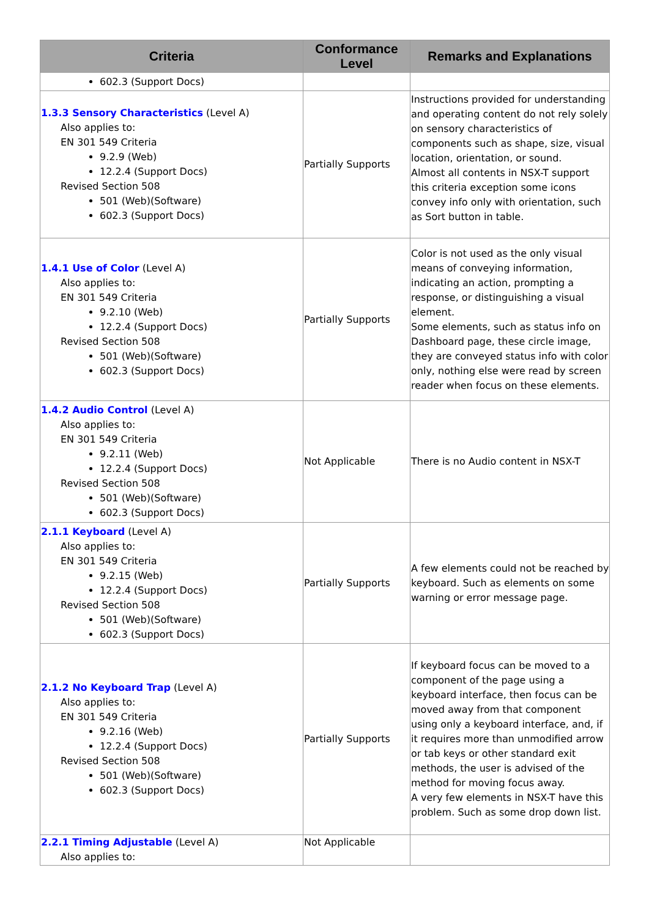| Criteria | Conformance Level | Remarks and Explanations |
| --- | --- | --- |
| 602.3 (Support Docs) | | |
| 1.3.3 Sensory Characteristics (Level A) Also applies to: EN 301 549 Criteria 9.2.9 (Web) 12.2.4 (Support Docs) Revised Section 508 501 (Web)(Software) 602.3 (Support Docs) | Partially Supports | Instructions provided for understanding and operating content do not rely solely on sensory characteristics of components such as shape, size, visual location, orientation, or sound. Almost all contents in NSX-T support this criteria exception some icons convey info only with orientation, such as Sort button in table. |
| 1.4.1 Use of Color (Level A) Also applies to: EN 301 549 Criteria 9.2.10 (Web) 12.2.4 (Support Docs) Revised Section 508 501 (Web)(Software) 602.3 (Support Docs) | Partially Supports | Color is not used as the only visual means of conveying information, indicating an action, prompting a response, or distinguishing a visual element. Some elements, such as status info on Dashboard page, these circle image, they are conveyed status info with color only, nothing else were read by screen reader when focus on these elements. |
| 1.4.2 Audio Control (Level A) Also applies to: EN 301 549 Criteria 9.2.11 (Web) 12.2.4 (Support Docs) Revised Section 508 501 (Web)(Software) 602.3 (Support Docs) | Not Applicable | There is no Audio content in NSX-T |
| 2.1.1 Keyboard (Level A) Also applies to: EN 301 549 Criteria 9.2.15 (Web) 12.2.4 (Support Docs) Revised Section 508 501 (Web)(Software) 602.3 (Support Docs) | Partially Supports | A few elements could not be reached by keyboard. Such as elements on some warning or error message page. |
| 2.1.2 No Keyboard Trap (Level A) Also applies to: EN 301 549 Criteria 9.2.16 (Web) 12.2.4 (Support Docs) Revised Section 508 501 (Web)(Software) 602.3 (Support Docs) | Partially Supports | If keyboard focus can be moved to a component of the page using a keyboard interface, then focus can be moved away from that component using only a keyboard interface, and, if it requires more than unmodified arrow or tab keys or other standard exit methods, the user is advised of the method for moving focus away. A very few elements in NSX-T have this problem. Such as some drop down list. |
| 2.2.1 Timing Adjustable (Level A) Also applies to: | Not Applicable | |